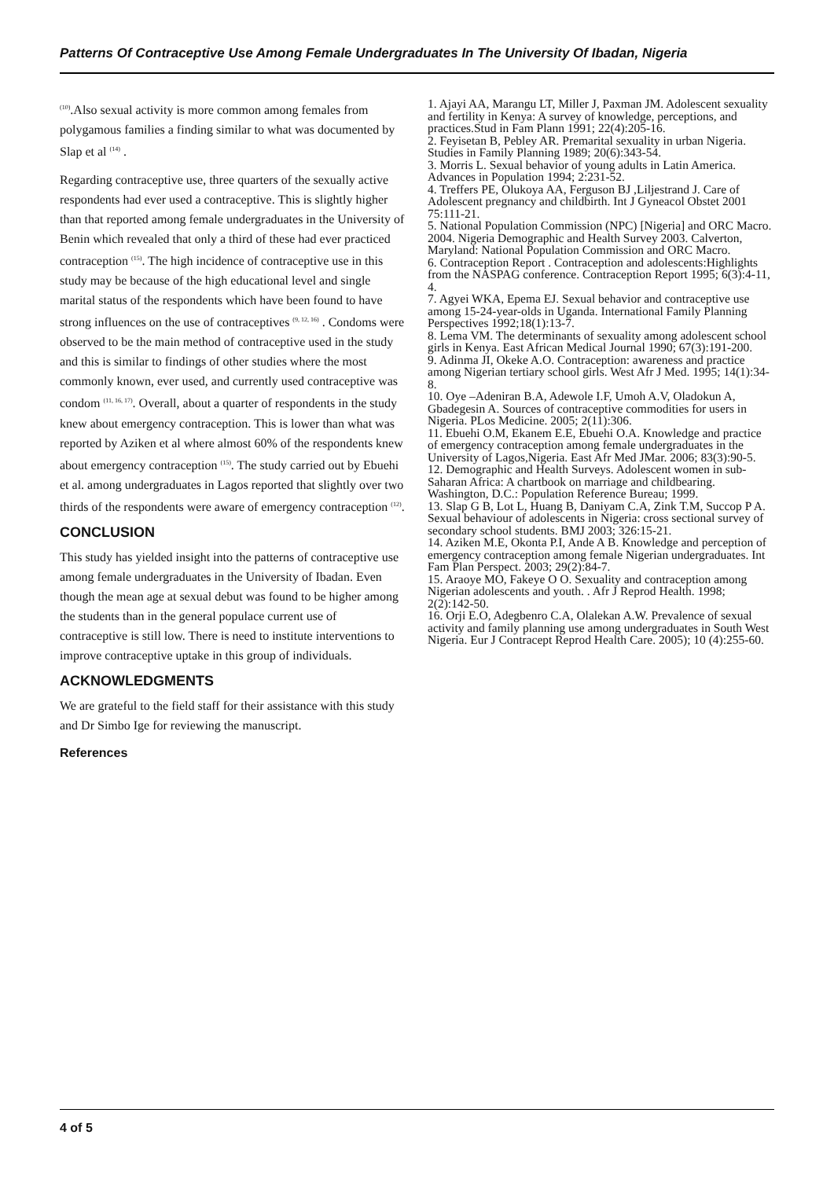Patterns Of Contraceptive Use Among Female Undergraduates In The University Of Ibadan, Nigeria
<sup>(10)</sup>.Also sexual activity is more common among females from polygamous families a finding similar to what was documented by Slap et al <sup>(14)</sup> .
Regarding contraceptive use, three quarters of the sexually active respondents had ever used a contraceptive. This is slightly higher than that reported among female undergraduates in the University of Benin which revealed that only a third of these had ever practiced contraception <sup>(15)</sup>. The high incidence of contraceptive use in this study may be because of the high educational level and single marital status of the respondents which have been found to have strong influences on the use of contraceptives <sup>(9, 12, 16)</sup> . Condoms were observed to be the main method of contraceptive used in the study and this is similar to findings of other studies where the most commonly known, ever used, and currently used contraceptive was condom <sup>(11, 16, 17)</sup>. Overall, about a quarter of respondents in the study knew about emergency contraception. This is lower than what was reported by Aziken et al where almost 60% of the respondents knew about emergency contraception <sup>(15)</sup>. The study carried out by Ebuehi et al. among undergraduates in Lagos reported that slightly over two thirds of the respondents were aware of emergency contraception <sup>(12)</sup>.
CONCLUSION
This study has yielded insight into the patterns of contraceptive use among female undergraduates in the University of Ibadan. Even though the mean age at sexual debut was found to be higher among the students than in the general populace current use of contraceptive is still low. There is need to institute interventions to improve contraceptive uptake in this group of individuals.
ACKNOWLEDGMENTS
We are grateful to the field staff for their assistance with this study and Dr Simbo Ige for reviewing the manuscript.
References
1. Ajayi AA, Marangu LT, Miller J, Paxman JM. Adolescent sexuality and fertility in Kenya: A survey of knowledge, perceptions, and practices.Stud in Fam Plann 1991; 22(4):205-16.
2. Feyisetan B, Pebley AR. Premarital sexuality in urban Nigeria. Studies in Family Planning 1989; 20(6):343-54.
3. Morris L. Sexual behavior of young adults in Latin America. Advances in Population 1994; 2:231-52.
4. Treffers PE, Olukoya AA, Ferguson BJ ,Liljestrand J. Care of Adolescent pregnancy and childbirth. Int J Gyneacol Obstet 2001 75:111-21.
5. National Population Commission (NPC) [Nigeria] and ORC Macro. 2004. Nigeria Demographic and Health Survey 2003. Calverton, Maryland: National Population Commission and ORC Macro.
6. Contraception Report . Contraception and adolescents:Highlights from the NASPAG conference. Contraception Report 1995; 6(3):4-11, 4.
7. Agyei WKA, Epema EJ. Sexual behavior and contraceptive use among 15-24-year-olds in Uganda. International Family Planning Perspectives 1992;18(1):13-7.
8. Lema VM. The determinants of sexuality among adolescent school girls in Kenya. East African Medical Journal 1990; 67(3):191-200.
9. Adinma JI, Okeke A.O. Contraception: awareness and practice among Nigerian tertiary school girls. West Afr J Med. 1995; 14(1):34-8.
10. Oye –Adeniran B.A, Adewole I.F, Umoh A.V, Oladokun A, Gbadegesin A. Sources of contraceptive commodities for users in Nigeria. PLos Medicine. 2005; 2(11):306.
11. Ebuehi O.M, Ekanem E.E, Ebuehi O.A. Knowledge and practice of emergency contraception among female undergraduates in the University of Lagos,Nigeria. East Afr Med JMar. 2006; 83(3):90-5.
12. Demographic and Health Surveys. Adolescent women in sub-Saharan Africa: A chartbook on marriage and childbearing. Washington, D.C.: Population Reference Bureau; 1999.
13. Slap G B, Lot L, Huang B, Daniyam C.A, Zink T.M, Succop P A. Sexual behaviour of adolescents in Nigeria: cross sectional survey of secondary school students. BMJ 2003; 326:15-21.
14. Aziken M.E, Okonta P.I, Ande A B. Knowledge and perception of emergency contraception among female Nigerian undergraduates. Int Fam Plan Perspect. 2003; 29(2):84-7.
15. Araoye MO, Fakeye O O. Sexuality and contraception among Nigerian adolescents and youth. . Afr J Reprod Health. 1998; 2(2):142-50.
16. Orji E.O, Adegbenro C.A, Olalekan A.W. Prevalence of sexual activity and family planning use among undergraduates in South West Nigeria. Eur J Contracept Reprod Health Care. 2005); 10 (4):255-60.
4 of 5